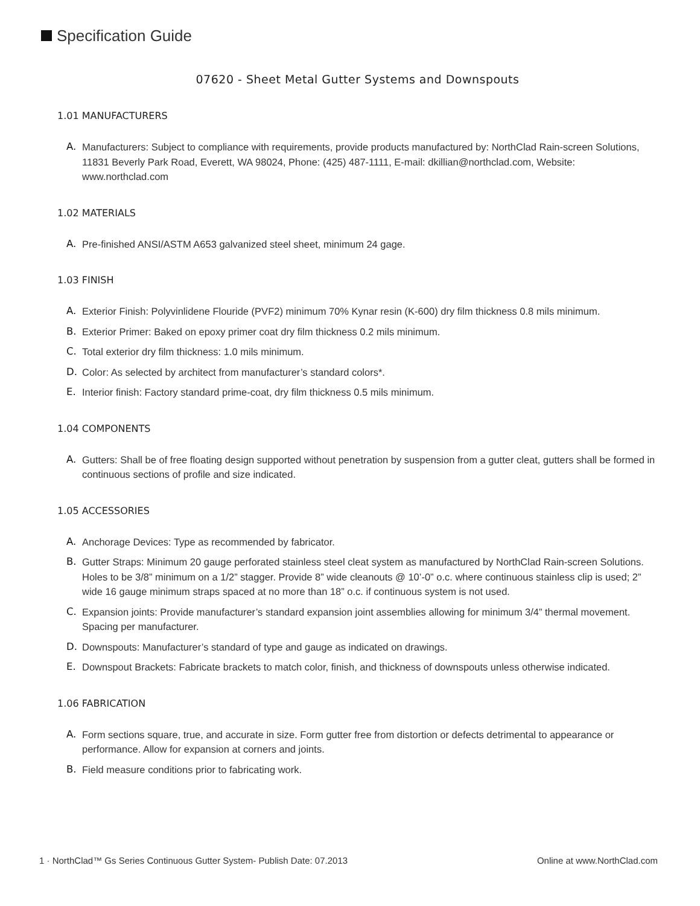Specification Guide
07620 - Sheet Metal Gutter Systems and Downspouts
1.01 MANUFACTURERS
A. Manufacturers: Subject to compliance with requirements, provide products manufactured by: NorthClad Rain-screen Solutions, 11831 Beverly Park Road, Everett, WA 98024, Phone: (425) 487-1111, E-mail: dkillian@northclad.com, Website: www.northclad.com
1.02 MATERIALS
A. Pre-finished ANSI/ASTM A653 galvanized steel sheet, minimum 24 gage.
1.03 FINISH
A. Exterior Finish: Polyvinlidene Flouride (PVF2) minimum 70% Kynar resin (K-600) dry film thickness 0.8 mils minimum.
B. Exterior Primer: Baked on epoxy primer coat dry film thickness 0.2 mils minimum.
C. Total exterior dry film thickness: 1.0 mils minimum.
D. Color: As selected by architect from manufacturer’s standard colors*.
E. Interior finish: Factory standard prime-coat, dry film thickness 0.5 mils minimum.
1.04 COMPONENTS
A. Gutters: Shall be of free floating design supported without penetration by suspension from a gutter cleat, gutters shall be formed in continuous sections of profile and size indicated.
1.05 ACCESSORIES
A. Anchorage Devices: Type as recommended by fabricator.
B. Gutter Straps: Minimum 20 gauge perforated stainless steel cleat system as manufactured by NorthClad Rain-screen Solutions. Holes to be 3/8” minimum on a 1/2” stagger. Provide 8” wide cleanouts @ 10’-0” o.c. where continuous stainless clip is used; 2” wide 16 gauge minimum straps spaced at no more than 18” o.c. if continuous system is not used.
C. Expansion joints: Provide manufacturer’s standard expansion joint assemblies allowing for minimum 3/4” thermal movement. Spacing per manufacturer.
D. Downspouts: Manufacturer’s standard of type and gauge as indicated on drawings.
E. Downspout Brackets: Fabricate brackets to match color, finish, and thickness of downspouts unless otherwise indicated.
1.06 FABRICATION
A. Form sections square, true, and accurate in size. Form gutter free from distortion or defects detrimental to appearance or performance. Allow for expansion at corners and joints.
B. Field measure conditions prior to fabricating work.
1 · NorthClad™ Gs Series Continuous Gutter System- Publish Date: 07.2013
Online at www.NorthClad.com